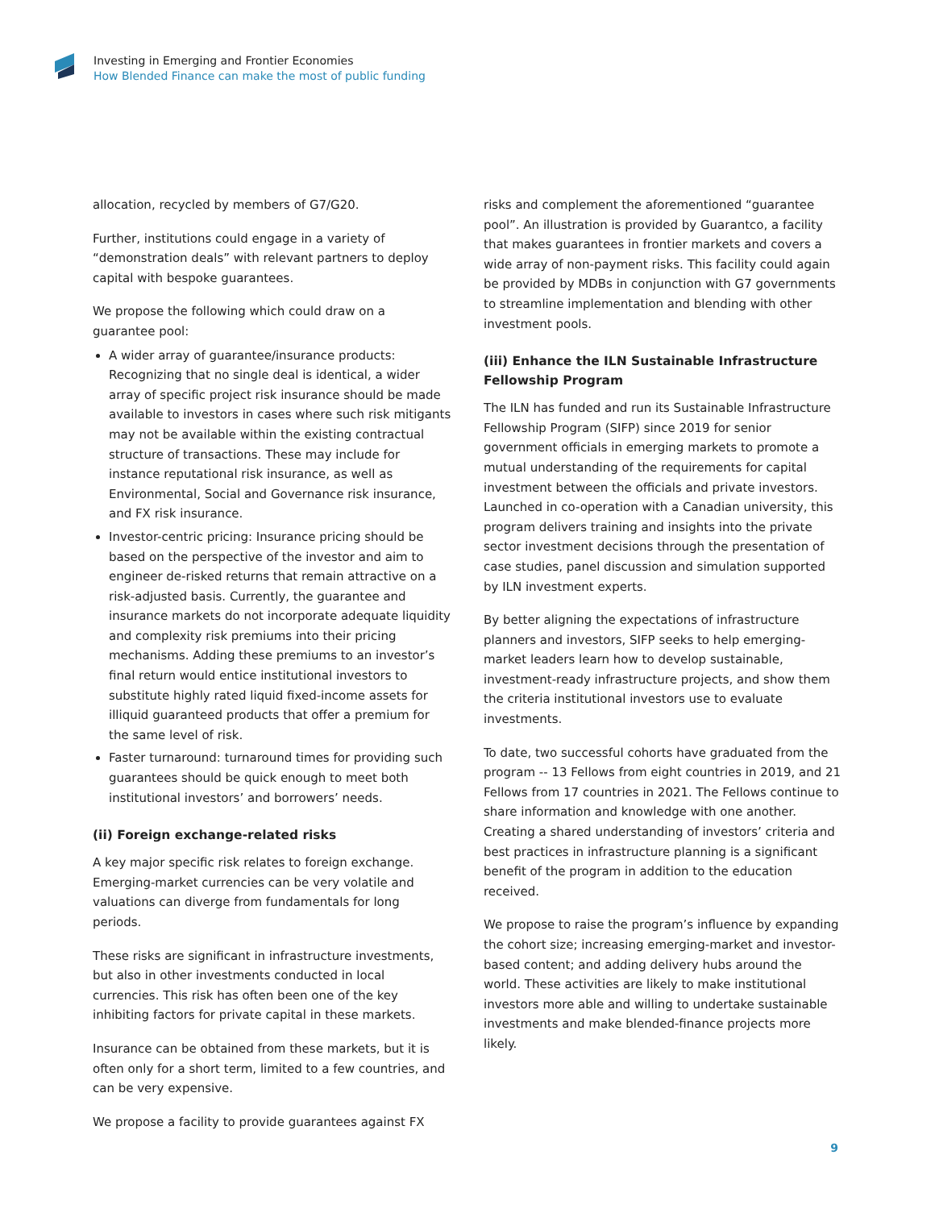Investing in Emerging and Frontier Economies
How Blended Finance can make the most of public funding
allocation, recycled by members of G7/G20.
Further, institutions could engage in a variety of “demonstration deals” with relevant partners to deploy capital with bespoke guarantees.
We propose the following which could draw on a guarantee pool:
A wider array of guarantee/insurance products: Recognizing that no single deal is identical, a wider array of specific project risk insurance should be made available to investors in cases where such risk mitigants may not be available within the existing contractual structure of transactions. These may include for instance reputational risk insurance, as well as Environmental, Social and Governance risk insurance, and FX risk insurance.
Investor-centric pricing: Insurance pricing should be based on the perspective of the investor and aim to engineer de-risked returns that remain attractive on a risk-adjusted basis. Currently, the guarantee and insurance markets do not incorporate adequate liquidity and complexity risk premiums into their pricing mechanisms. Adding these premiums to an investor’s final return would entice institutional investors to substitute highly rated liquid fixed-income assets for illiquid guaranteed products that offer a premium for the same level of risk.
Faster turnaround: turnaround times for providing such guarantees should be quick enough to meet both institutional investors’ and borrowers’ needs.
(ii) Foreign exchange-related risks
A key major specific risk relates to foreign exchange. Emerging-market currencies can be very volatile and valuations can diverge from fundamentals for long periods.
These risks are significant in infrastructure investments, but also in other investments conducted in local currencies. This risk has often been one of the key inhibiting factors for private capital in these markets.
Insurance can be obtained from these markets, but it is often only for a short term, limited to a few countries, and can be very expensive.
We propose a facility to provide guarantees against FX
risks and complement the aforementioned “guarantee pool”. An illustration is provided by Guarantco, a facility that makes guarantees in frontier markets and covers a wide array of non-payment risks. This facility could again be provided by MDBs in conjunction with G7 governments to streamline implementation and blending with other investment pools.
(iii) Enhance the ILN Sustainable Infrastructure Fellowship Program
The ILN has funded and run its Sustainable Infrastructure Fellowship Program (SIFP) since 2019 for senior government officials in emerging markets to promote a mutual understanding of the requirements for capital investment between the officials and private investors. Launched in co-operation with a Canadian university, this program delivers training and insights into the private sector investment decisions through the presentation of case studies, panel discussion and simulation supported by ILN investment experts.
By better aligning the expectations of infrastructure planners and investors, SIFP seeks to help emerging-market leaders learn how to develop sustainable, investment-ready infrastructure projects, and show them the criteria institutional investors use to evaluate investments.
To date, two successful cohorts have graduated from the program -- 13 Fellows from eight countries in 2019, and 21 Fellows from 17 countries in 2021. The Fellows continue to share information and knowledge with one another. Creating a shared understanding of investors’ criteria and best practices in infrastructure planning is a significant benefit of the program in addition to the education received.
We propose to raise the program’s influence by expanding the cohort size; increasing emerging-market and investor-based content; and adding delivery hubs around the world. These activities are likely to make institutional investors more able and willing to undertake sustainable investments and make blended-finance projects more likely.
9